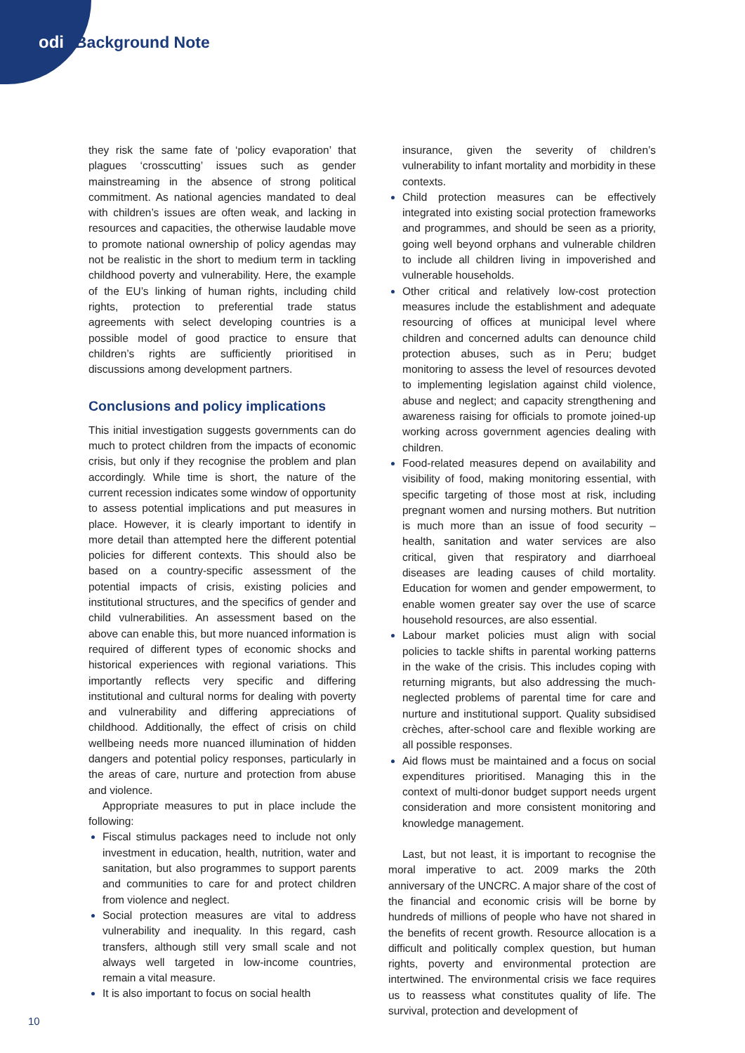odi Background Note
they risk the same fate of ‘policy evaporation’ that plagues ‘crosscutting’ issues such as gender mainstreaming in the absence of strong political commitment. As national agencies mandated to deal with children’s issues are often weak, and lacking in resources and capacities, the otherwise laudable move to promote national ownership of policy agendas may not be realistic in the short to medium term in tackling childhood poverty and vulnerability. Here, the example of the EU’s linking of human rights, including child rights, protection to preferential trade status agreements with select developing countries is a possible model of good practice to ensure that children’s rights are sufficiently prioritised in discussions among development partners.
Conclusions and policy implications
This initial investigation suggests governments can do much to protect children from the impacts of economic crisis, but only if they recognise the problem and plan accordingly. While time is short, the nature of the current recession indicates some window of opportunity to assess potential implications and put measures in place. However, it is clearly important to identify in more detail than attempted here the different potential policies for different contexts. This should also be based on a country-specific assessment of the potential impacts of crisis, existing policies and institutional structures, and the specifics of gender and child vulnerabilities. An assessment based on the above can enable this, but more nuanced information is required of different types of economic shocks and historical experiences with regional variations. This importantly reflects very specific and differing institutional and cultural norms for dealing with poverty and vulnerability and differing appreciations of childhood. Additionally, the effect of crisis on child wellbeing needs more nuanced illumination of hidden dangers and potential policy responses, particularly in the areas of care, nurture and protection from abuse and violence.
Appropriate measures to put in place include the following:
Fiscal stimulus packages need to include not only investment in education, health, nutrition, water and sanitation, but also programmes to support parents and communities to care for and protect children from violence and neglect.
Social protection measures are vital to address vulnerability and inequality. In this regard, cash transfers, although still very small scale and not always well targeted in low-income countries, remain a vital measure.
It is also important to focus on social health
insurance, given the severity of children’s vulnerability to infant mortality and morbidity in these contexts.
Child protection measures can be effectively integrated into existing social protection frameworks and programmes, and should be seen as a priority, going well beyond orphans and vulnerable children to include all children living in impoverished and vulnerable households.
Other critical and relatively low-cost protection measures include the establishment and adequate resourcing of offices at municipal level where children and concerned adults can denounce child protection abuses, such as in Peru; budget monitoring to assess the level of resources devoted to implementing legislation against child violence, abuse and neglect; and capacity strengthening and awareness raising for officials to promote joined-up working across government agencies dealing with children.
Food-related measures depend on availability and visibility of food, making monitoring essential, with specific targeting of those most at risk, including pregnant women and nursing mothers. But nutrition is much more than an issue of food security – health, sanitation and water services are also critical, given that respiratory and diarrhoeal diseases are leading causes of child mortality. Education for women and gender empowerment, to enable women greater say over the use of scarce household resources, are also essential.
Labour market policies must align with social policies to tackle shifts in parental working patterns in the wake of the crisis. This includes coping with returning migrants, but also addressing the much-neglected problems of parental time for care and nurture and institutional support. Quality subsidised crèches, after-school care and flexible working are all possible responses.
Aid flows must be maintained and a focus on social expenditures prioritised. Managing this in the context of multi-donor budget support needs urgent consideration and more consistent monitoring and knowledge management.
Last, but not least, it is important to recognise the moral imperative to act. 2009 marks the 20th anniversary of the UNCRC. A major share of the cost of the financial and economic crisis will be borne by hundreds of millions of people who have not shared in the benefits of recent growth. Resource allocation is a difficult and politically complex question, but human rights, poverty and environmental protection are intertwined. The environmental crisis we face requires us to reassess what constitutes quality of life. The survival, protection and development of
10